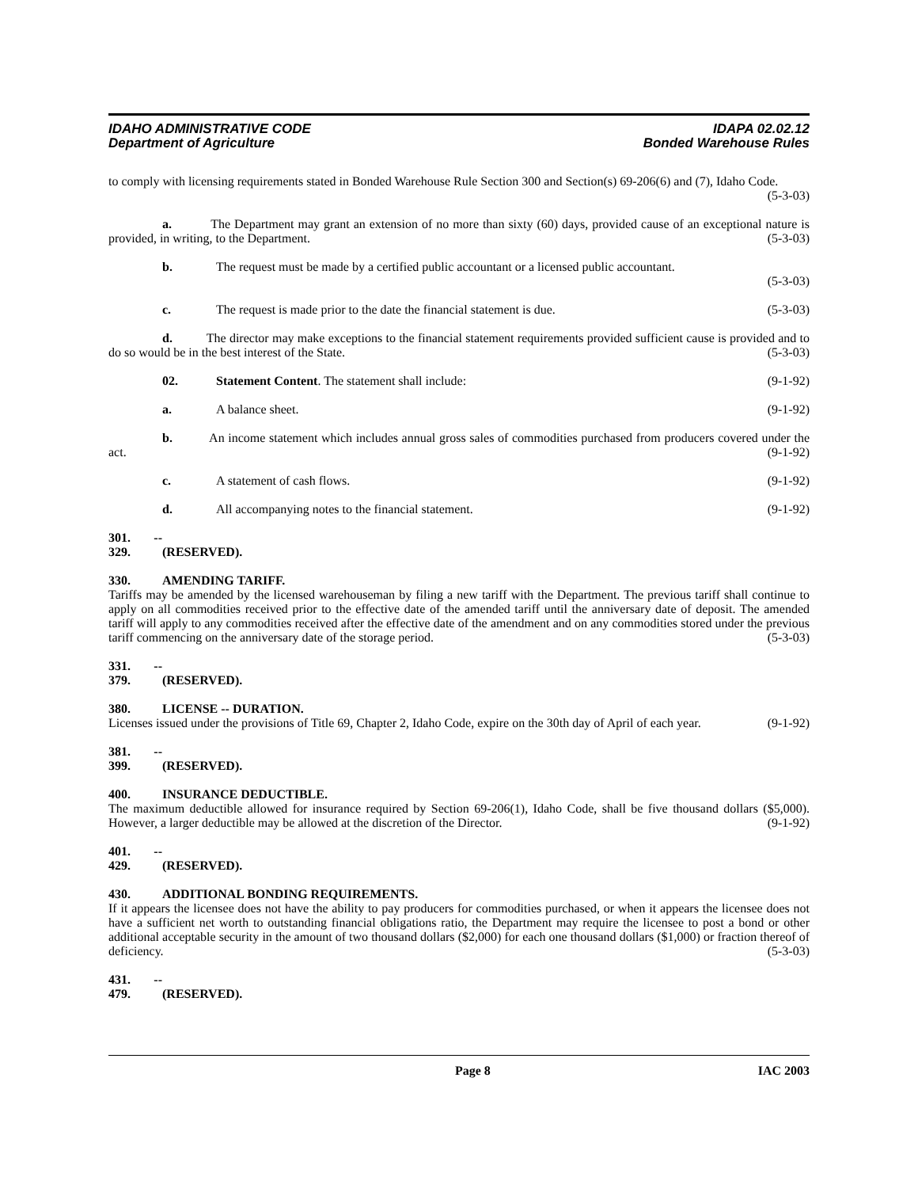IDAHO ADMINISTRATIVE CODE
Department of Agriculture
IDAPA 02.02.12
Bonded Warehouse Rules
to comply with licensing requirements stated in Bonded Warehouse Rule Section 300 and Section(s) 69-206(6) and (7), Idaho Code. (5-3-03)
a. The Department may grant an extension of no more than sixty (60) days, provided cause of an exceptional nature is provided, in writing, to the Department. (5-3-03)
b. The request must be made by a certified public accountant or a licensed public accountant.
(5-3-03)
c. The request is made prior to the date the financial statement is due.
(5-3-03)
d. The director may make exceptions to the financial statement requirements provided sufficient cause is provided and to do so would be in the best interest of the State. (5-3-03)
02. Statement Content. The statement shall include:
(9-1-92)
a. A balance sheet. (9-1-92)
b. An income statement which includes annual gross sales of commodities purchased from producers covered under the act. (9-1-92)
c. A statement of cash flows. (9-1-92)
d. All accompanying notes to the financial statement.
(9-1-92)
301. -- 329. (RESERVED).
330. AMENDING TARIFF.
Tariffs may be amended by the licensed warehouseman by filing a new tariff with the Department. The previous tariff shall continue to apply on all commodities received prior to the effective date of the amended tariff until the anniversary date of deposit. The amended tariff will apply to any commodities received after the effective date of the amendment and on any commodities stored under the previous tariff commencing on the anniversary date of the storage period. (5-3-03)
331. -- 379. (RESERVED).
380. LICENSE -- DURATION.
Licenses issued under the provisions of Title 69, Chapter 2, Idaho Code, expire on the 30th day of April of each year. (9-1-92)
381. -- 399. (RESERVED).
400. INSURANCE DEDUCTIBLE.
The maximum deductible allowed for insurance required by Section 69-206(1), Idaho Code, shall be five thousand dollars ($5,000). However, a larger deductible may be allowed at the discretion of the Director. (9-1-92)
401. -- 429. (RESERVED).
430. ADDITIONAL BONDING REQUIREMENTS.
If it appears the licensee does not have the ability to pay producers for commodities purchased, or when it appears the licensee does not have a sufficient net worth to outstanding financial obligations ratio, the Department may require the licensee to post a bond or other additional acceptable security in the amount of two thousand dollars ($2,000) for each one thousand dollars ($1,000) or fraction thereof of deficiency. (5-3-03)
431. -- 479. (RESERVED).
Page 8 IAC 2003